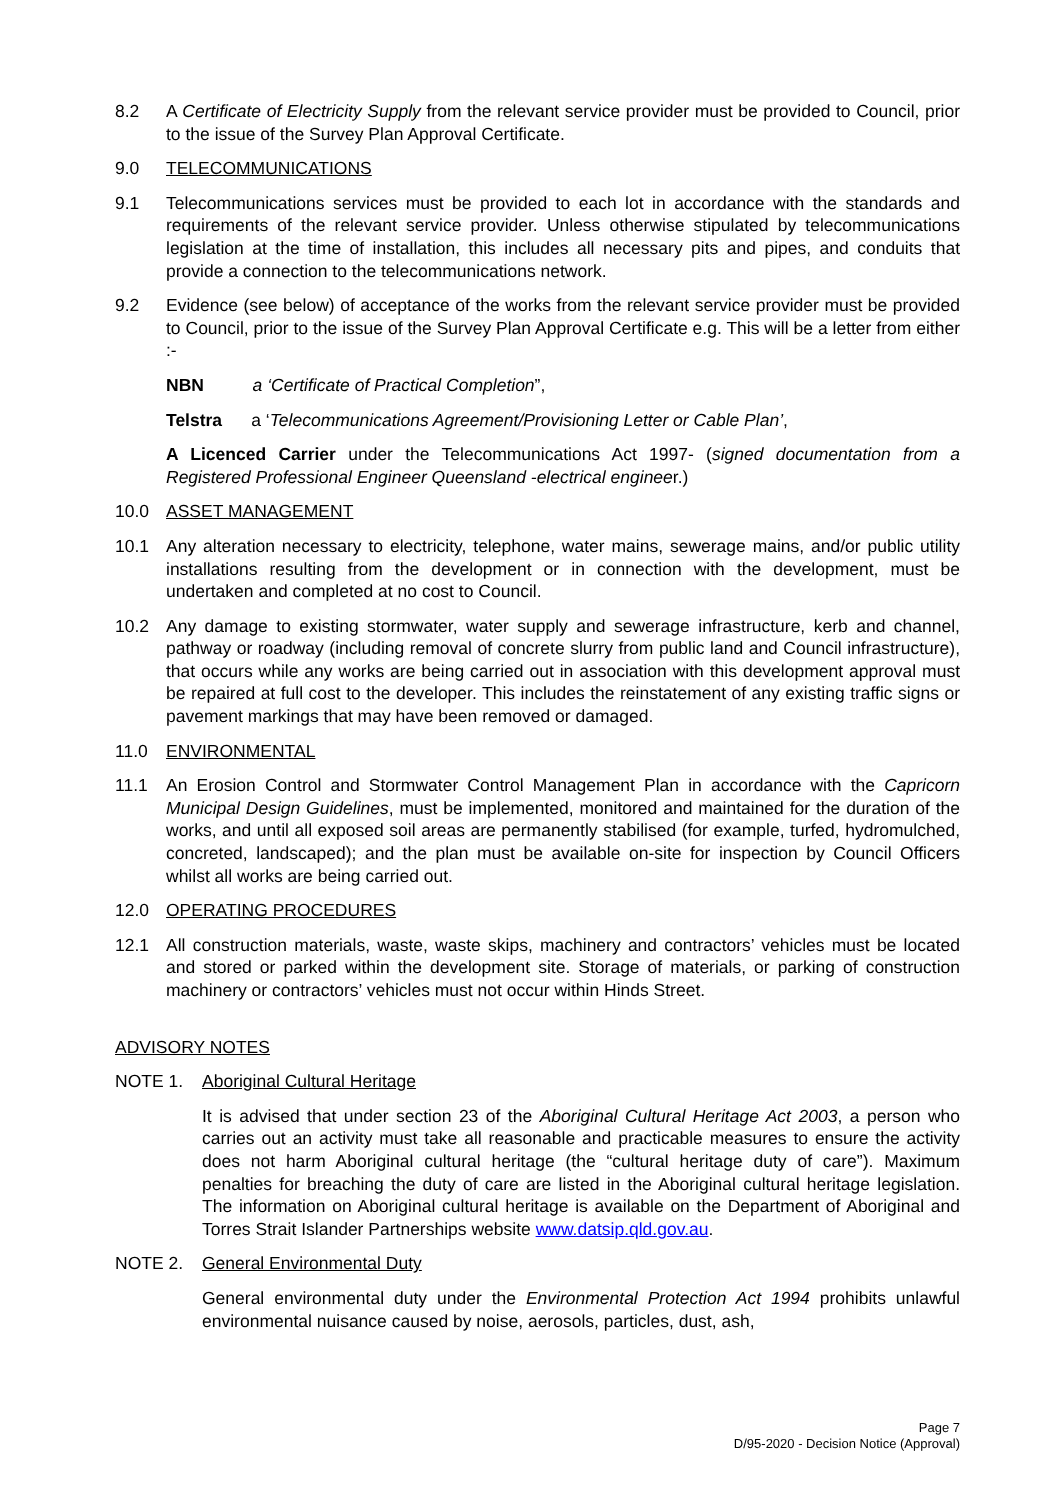8.2 A Certificate of Electricity Supply from the relevant service provider must be provided to Council, prior to the issue of the Survey Plan Approval Certificate.
9.0 TELECOMMUNICATIONS
9.1 Telecommunications services must be provided to each lot in accordance with the standards and requirements of the relevant service provider. Unless otherwise stipulated by telecommunications legislation at the time of installation, this includes all necessary pits and pipes, and conduits that provide a connection to the telecommunications network.
9.2 Evidence (see below) of acceptance of the works from the relevant service provider must be provided to Council, prior to the issue of the Survey Plan Approval Certificate e.g. This will be a letter from either :-
NBN a ‘Certificate of Practical Completion”,
Telstra a ‘Telecommunications Agreement/Provisioning Letter or Cable Plan’,
A Licenced Carrier under the Telecommunications Act 1997- (signed documentation from a Registered Professional Engineer Queensland -electrical engineer.)
10.0 ASSET MANAGEMENT
10.1 Any alteration necessary to electricity, telephone, water mains, sewerage mains, and/or public utility installations resulting from the development or in connection with the development, must be undertaken and completed at no cost to Council.
10.2 Any damage to existing stormwater, water supply and sewerage infrastructure, kerb and channel, pathway or roadway (including removal of concrete slurry from public land and Council infrastructure), that occurs while any works are being carried out in association with this development approval must be repaired at full cost to the developer. This includes the reinstatement of any existing traffic signs or pavement markings that may have been removed or damaged.
11.0 ENVIRONMENTAL
11.1 An Erosion Control and Stormwater Control Management Plan in accordance with the Capricorn Municipal Design Guidelines, must be implemented, monitored and maintained for the duration of the works, and until all exposed soil areas are permanently stabilised (for example, turfed, hydromulched, concreted, landscaped); and the plan must be available on-site for inspection by Council Officers whilst all works are being carried out.
12.0 OPERATING PROCEDURES
12.1 All construction materials, waste, waste skips, machinery and contractors’ vehicles must be located and stored or parked within the development site. Storage of materials, or parking of construction machinery or contractors’ vehicles must not occur within Hinds Street.
ADVISORY NOTES
NOTE 1. Aboriginal Cultural Heritage
It is advised that under section 23 of the Aboriginal Cultural Heritage Act 2003, a person who carries out an activity must take all reasonable and practicable measures to ensure the activity does not harm Aboriginal cultural heritage (the “cultural heritage duty of care”). Maximum penalties for breaching the duty of care are listed in the Aboriginal cultural heritage legislation. The information on Aboriginal cultural heritage is available on the Department of Aboriginal and Torres Strait Islander Partnerships website www.datsip.qld.gov.au.
NOTE 2. General Environmental Duty
General environmental duty under the Environmental Protection Act 1994 prohibits unlawful environmental nuisance caused by noise, aerosols, particles, dust, ash,
Page 7
D/95-2020 - Decision Notice (Approval)